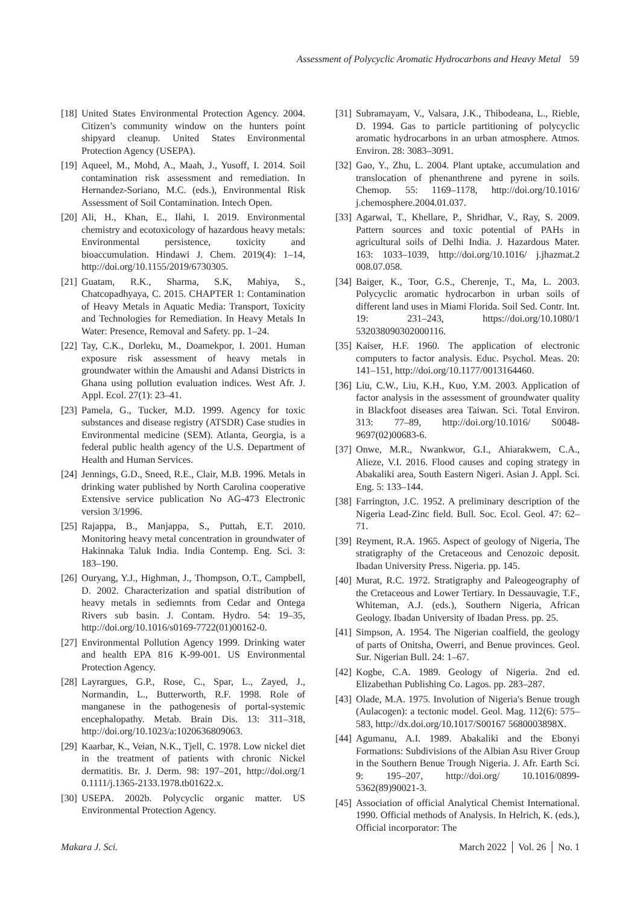Assessment of Polycyclic Aromatic Hydrocarbons and Heavy Metal 59
[18]
United States Environmental Protection Agency. 2004. Citizen’s community window on the hunters point shipyard cleanup. United States Environmental Protection Agency (USEPA).
[19]
Aqueel, M., Mohd, A., Maah, J., Yusoff, I. 2014. Soil contamination risk assessment and remediation. In Hernandez-Soriano, M.C. (eds.), Environmental Risk Assessment of Soil Contamination. Intech Open.
[20]
Ali, H., Khan, E., Ilahi, I. 2019. Environmental chemistry and ecotoxicology of hazardous heavy metals: Environmental persistence, toxicity and bioaccumulation. Hindawi J. Chem. 2019(4): 1–14, http://doi.org/10.1155/2019/6730305.
[21]
Guatam, R.K., Sharma, S.K, Mahiya, S., Chatcopadhyaya, C. 2015. CHAPTER 1: Contamination of Heavy Metals in Aquatic Media: Transport, Toxicity and Technologies for Remediation. In Heavy Metals In Water: Presence, Removal and Safety. pp. 1–24.
[22]
Tay, C.K., Dorleku, M., Doamekpor, I. 2001. Human exposure risk assessment of heavy metals in groundwater within the Amaushi and Adansi Districts in Ghana using pollution evaluation indices. West Afr. J. Appl. Ecol. 27(1): 23–41.
[23]
Pamela, G., Tucker, M.D. 1999. Agency for toxic substances and disease registry (ATSDR) Case studies in Environmental medicine (SEM). Atlanta, Georgia, is a federal public health agency of the U.S. Department of Health and Human Services.
[24]
Jennings, G.D., Sneed, R.E., Clair, M.B. 1996. Metals in drinking water published by North Carolina cooperative Extensive service publication No AG-473 Electronic version 3/1996.
[25]
Rajappa, B., Manjappa, S., Puttah, E.T. 2010. Monitoring heavy metal concentration in groundwater of Hakinnaka Taluk India. India Contemp. Eng. Sci. 3: 183–190.
[26]
Ouryang, Y.J., Highman, J., Thompson, O.T., Campbell, D. 2002. Characterization and spatial distribution of heavy metals in sediemnts from Cedar and Ontega Rivers sub basin. J. Contam. Hydro. 54: 19–35, http://doi.org/10.1016/s0169-7722(01)00162-0.
[27]
Environmental Pollution Agency 1999. Drinking water and health EPA 816 K-99-001. US Environmental Protection Agency.
[28]
Layrargues, G.P., Rose, C., Spar, L., Zayed, J., Normandin, L., Butterworth, R.F. 1998. Role of manganese in the pathogenesis of portal-systemic encephalopathy. Metab. Brain Dis. 13: 311–318, http://doi.org/10.1023/a:1020636809063.
[29]
Kaarbar, K., Veian, N.K., Tjell, C. 1978. Low nickel diet in the treatment of patients with chronic Nickel dermatitis. Br. J. Derm. 98: 197–201, http://doi.org/1 0.1111/j.1365-2133.1978.tb01622.x.
[30]
USEPA. 2002b. Polycyclic organic matter. US Environmental Protection Agency.
[31]
Subramayam, V., Valsara, J.K., Thibodeana, L., Rieble, D. 1994. Gas to particle partitioning of polycyclic aromatic hydrocarbons in an urban atmosphere. Atmos. Environ. 28: 3083–3091.
[32]
Gao, Y., Zhu, L. 2004. Plant uptake, accumulation and translocation of phenanthrene and pyrene in soils. Chemop. 55: 1169–1178, http://doi.org/10.1016/ j.chemosphere.2004.01.037.
[33]
Agarwal, T., Khellare, P., Shridhar, V., Ray, S. 2009. Pattern sources and toxic potential of PAHs in agricultural soils of Delhi India. J. Hazardous Mater. 163: 1033–1039, http://doi.org/10.1016/ j.jhazmat.2 008.07.058.
[34]
Baiger, K., Toor, G.S., Cherenje, T., Ma, L. 2003. Polycyclic aromatic hydrocarbon in urban soils of different land uses in Miami Florida. Soil Sed. Contr. Int. 19: 231–243, https://doi.org/10.1080/1 532038090302000116.
[35]
Kaiser, H.F. 1960. The application of electronic computers to factor analysis. Educ. Psychol. Meas. 20: 141–151, http://doi.org/10.1177/0013164460.
[36]
Liu, C.W., Liu, K.H., Kuo, Y.M. 2003. Application of factor analysis in the assessment of groundwater quality in Blackfoot diseases area Taiwan. Sci. Total Environ. 313: 77–89, http://doi.org/10.1016/ S0048-9697(02)00683-6.
[37]
Onwe, M.R., Nwankwor, G.I., Ahiarakwem, C.A., Alieze, V.I. 2016. Flood causes and coping strategy in Abakaliki area, South Eastern Nigeri. Asian J. Appl. Sci. Eng. 5: 133–144.
[38]
Farrington, J.C. 1952. A preliminary description of the Nigeria Lead-Zinc field. Bull. Soc. Ecol. Geol. 47: 62–71.
[39]
Reyment, R.A. 1965. Aspect of geology of Nigeria, The stratigraphy of the Cretaceous and Cenozoic deposit. Ibadan University Press. Nigeria. pp. 145.
[40]
Murat, R.C. 1972. Stratigraphy and Paleogeography of the Cretaceous and Lower Tertiary. In Dessauvagie, T.F., Whiteman, A.J. (eds.), Southern Nigeria, African Geology. Ibadan University of Ibadan Press. pp. 25.
[41]
Simpson, A. 1954. The Nigerian coalfield, the geology of parts of Onitsha, Owerri, and Benue provinces. Geol. Sur. Nigerian Bull. 24: 1–67.
[42]
Kogbe, C.A. 1989. Geology of Nigeria. 2nd ed. Elizabethan Publishing Co. Lagos. pp. 283–287.
[43]
Olade, M.A. 1975. Involution of Nigeria's Benue trough (Aulacogen): a tectonic model. Geol. Mag. 112(6): 575–583, http://dx.doi.org/10.1017/S00167 5680003898X.
[44]
Agumanu, A.I. 1989. Abakaliki and the Ebonyi Formations: Subdivisions of the Albian Asu River Group in the Southern Benue Trough Nigeria. J. Afr. Earth Sci. 9: 195–207, http://doi.org/ 10.1016/0899-5362(89)90021-3.
[45]
Association of official Analytical Chemist International. 1990. Official methods of Analysis. In Helrich, K. (eds.), Official incorporator: The
Makara J. Sci. March 2022 │ Vol. 26 │ No. 1